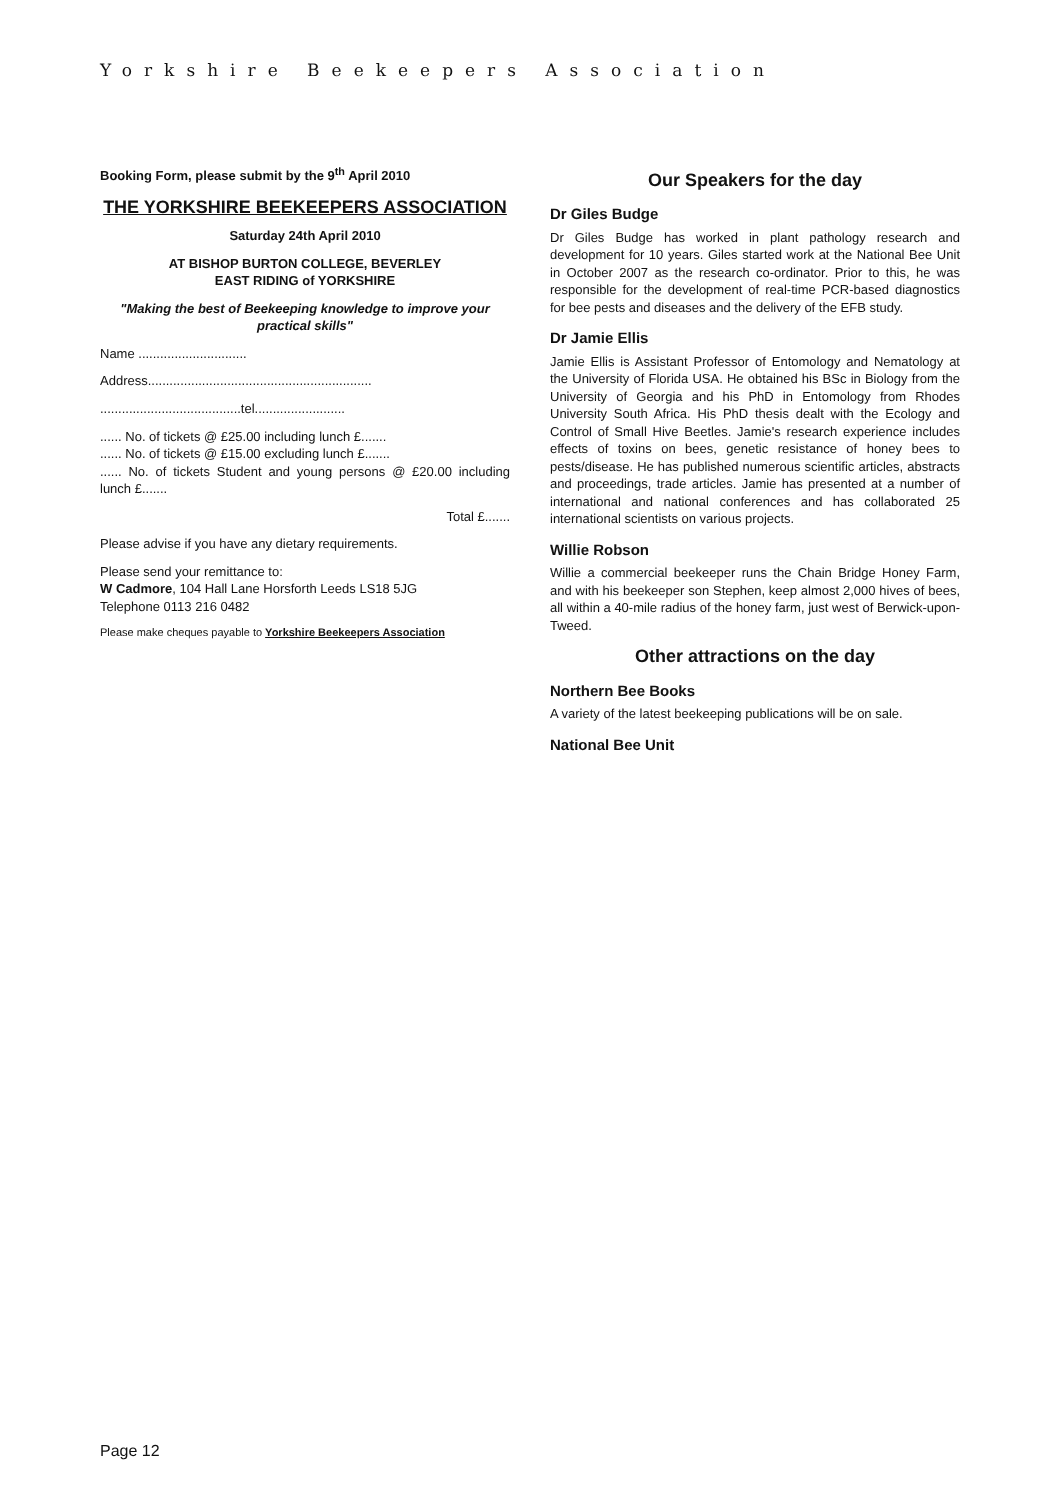Yorkshire Beekeepers Association
Booking Form, please submit by the 9<sup>th</sup> April 2010
THE YORKSHIRE BEEKEEPERS ASSOCIATION
Saturday 24th April 2010
AT BISHOP BURTON COLLEGE, BEVERLEY
EAST RIDING of YORKSHIRE
"Making the best of Beekeeping knowledge to improve your practical skills"
Name ..............................
Address..............................................................
.......................................tel.........................
...... No. of tickets @ £25.00 including lunch £.......
...... No. of tickets @ £15.00 excluding lunch £.......
...... No. of tickets Student and young persons @ £20.00 including lunch £.......
Total £.......
Please advise if you have any dietary requirements.
Please send your remittance to:
W Cadmore, 104 Hall Lane Horsforth Leeds LS18 5JG
Telephone 0113 216 0482
Please make cheques payable to Yorkshire Beekeepers Association
Our Speakers for the day
Dr Giles Budge
Dr Giles Budge has worked in plant pathology research and development for 10 years. Giles started work at the National Bee Unit in October 2007 as the research co-ordinator. Prior to this, he was responsible for the development of real-time PCR-based diagnostics for bee pests and diseases and the delivery of the EFB study.
Dr Jamie Ellis
Jamie Ellis is Assistant Professor of Entomology and Nematology at the University of Florida USA. He obtained his BSc in Biology from the University of Georgia and his PhD in Entomology from Rhodes University South Africa. His PhD thesis dealt with the Ecology and Control of Small Hive Beetles. Jamie's research experience includes effects of toxins on bees, genetic resistance of honey bees to pests/disease. He has published numerous scientific articles, abstracts and proceedings, trade articles. Jamie has presented at a number of international and national conferences and has collaborated 25 international scientists on various projects.
Willie Robson
Willie a commercial beekeeper runs the Chain Bridge Honey Farm, and with his beekeeper son Stephen, keep almost 2,000 hives of bees, all within a 40-mile radius of the honey farm, just west of Berwick-upon-Tweed.
Other attractions on the day
Northern Bee Books
A variety of the latest beekeeping publications will be on sale.
National Bee Unit
Page 12